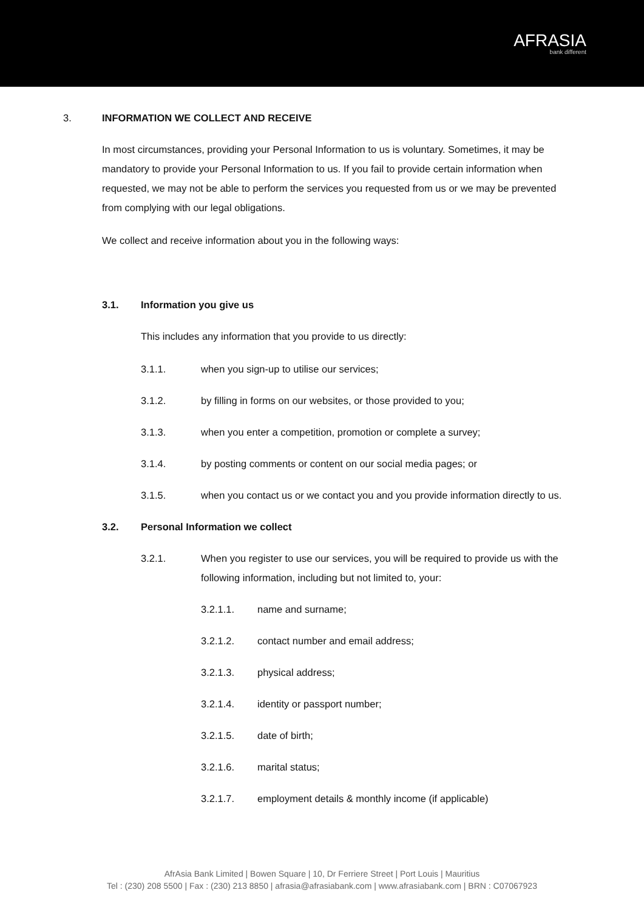AFRASIA
bank different
3. INFORMATION WE COLLECT AND RECEIVE
In most circumstances, providing your Personal Information to us is voluntary. Sometimes, it may be mandatory to provide your Personal Information to us. If you fail to provide certain information when requested, we may not be able to perform the services you requested from us or we may be prevented from complying with our legal obligations.
We collect and receive information about you in the following ways:
3.1. Information you give us
This includes any information that you provide to us directly:
3.1.1. when you sign-up to utilise our services;
3.1.2. by filling in forms on our websites, or those provided to you;
3.1.3. when you enter a competition, promotion or complete a survey;
3.1.4. by posting comments or content on our social media pages; or
3.1.5. when you contact us or we contact you and you provide information directly to us.
3.2. Personal Information we collect
3.2.1. When you register to use our services, you will be required to provide us with the following information, including but not limited to, your:
3.2.1.1. name and surname;
3.2.1.2. contact number and email address;
3.2.1.3. physical address;
3.2.1.4. identity or passport number;
3.2.1.5. date of birth;
3.2.1.6. marital status;
3.2.1.7. employment details & monthly income (if applicable)
AfrAsia Bank Limited | Bowen Square | 10, Dr Ferriere Street | Port Louis | Mauritius
Tel : (230) 208 5500 | Fax : (230) 213 8850 | afrasia@afrasiabank.com | www.afrasiabank.com | BRN : C07067923